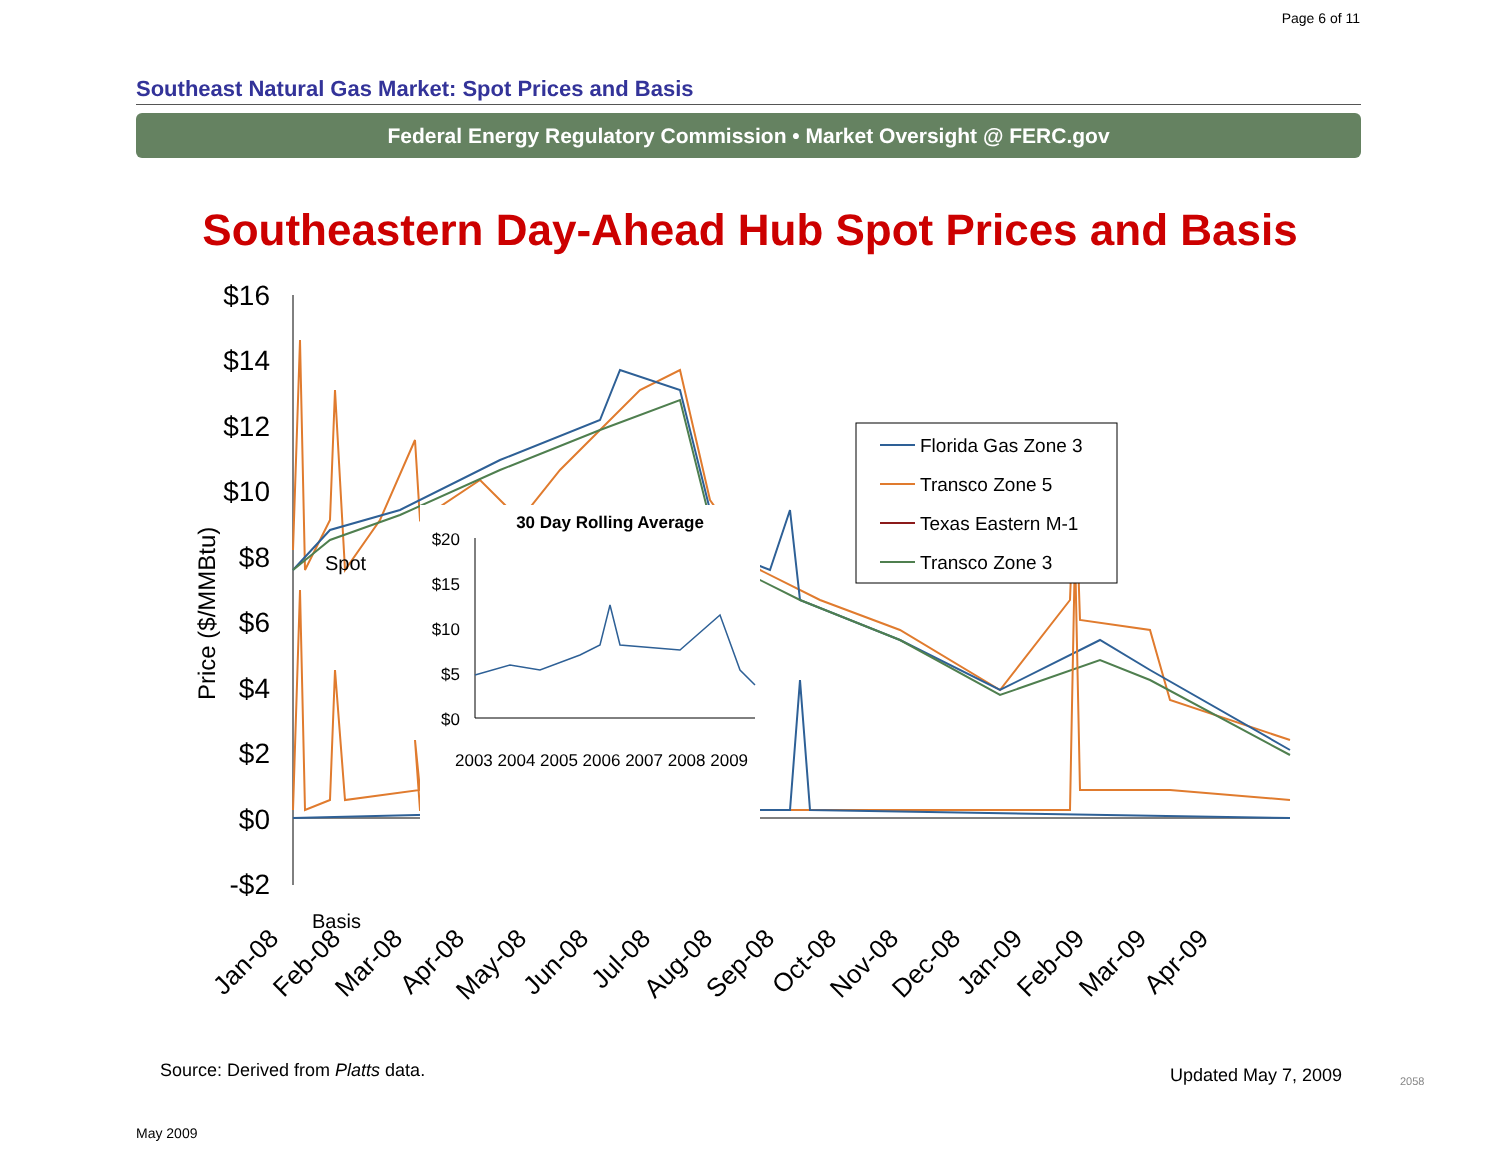Page 6 of 11
Southeast Natural Gas Market: Spot Prices and Basis
Federal Energy Regulatory Commission • Market Oversight @ FERC.gov
Southeastern Day-Ahead Hub Spot Prices and Basis
$16
$14
$12
$10
$8
$6
$4
$2
$0
-$2
Price ($/MMBtu)
Spot
Basis
Florida Gas Zone 3
Transco Zone 5
Texas Eastern M-1
Transco Zone 3
30 Day Rolling Average
$20
$15
$10
$5
$0
2003 2004 2005 2006 2007 2008 2009
Jan-08
Feb-08
Mar-08
Apr-08
May-08
Jun-08
Jul-08
Aug-08
Sep-08
Oct-08
Nov-08
Dec-08
Jan-09
Feb-09
Mar-09
Apr-09
Source: Derived from Platts data.
Updated May 7, 2009 2058
May 2009